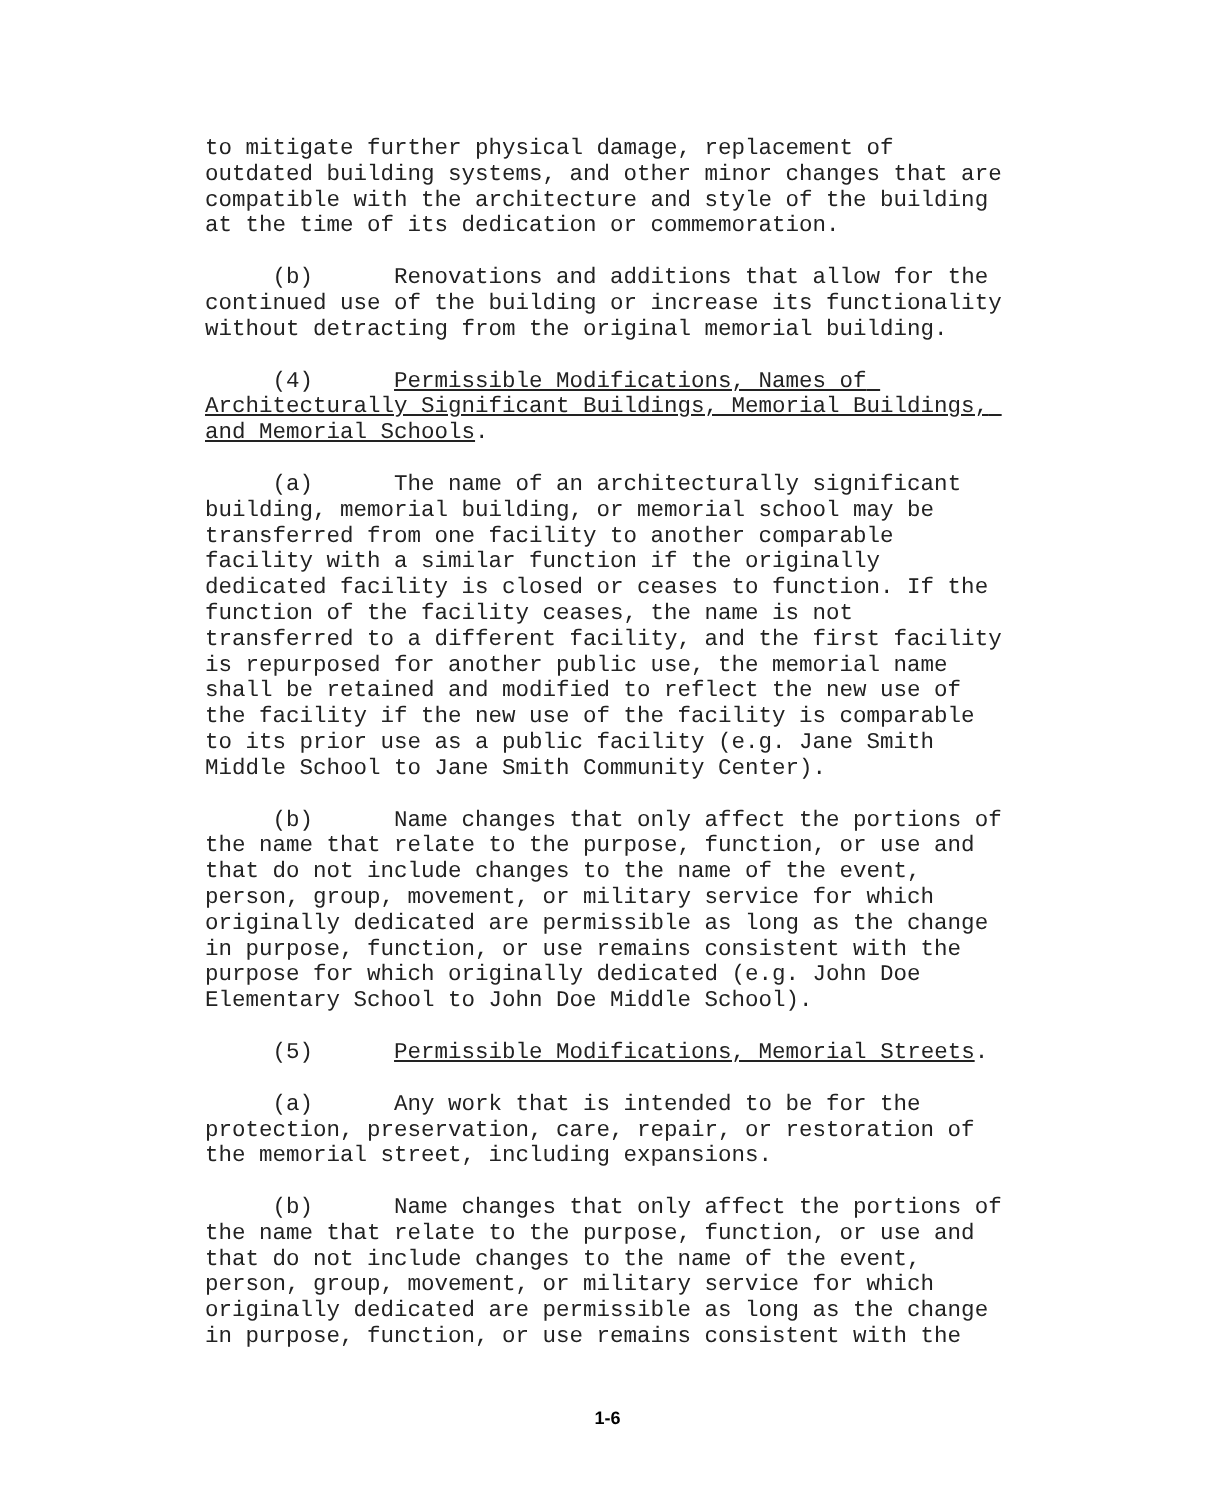to mitigate further physical damage, replacement of outdated building systems, and other minor changes that are compatible with the architecture and style of the building at the time of its dedication or commemoration.
(b) Renovations and additions that allow for the continued use of the building or increase its functionality without detracting from the original memorial building.
(4) Permissible Modifications, Names of Architecturally Significant Buildings, Memorial Buildings, and Memorial Schools.
(a) The name of an architecturally significant building, memorial building, or memorial school may be transferred from one facility to another comparable facility with a similar function if the originally dedicated facility is closed or ceases to function. If the function of the facility ceases, the name is not transferred to a different facility, and the first facility is repurposed for another public use, the memorial name shall be retained and modified to reflect the new use of the facility if the new use of the facility is comparable to its prior use as a public facility (e.g. Jane Smith Middle School to Jane Smith Community Center).
(b) Name changes that only affect the portions of the name that relate to the purpose, function, or use and that do not include changes to the name of the event, person, group, movement, or military service for which originally dedicated are permissible as long as the change in purpose, function, or use remains consistent with the purpose for which originally dedicated (e.g. John Doe Elementary School to John Doe Middle School).
(5) Permissible Modifications, Memorial Streets.
(a) Any work that is intended to be for the protection, preservation, care, repair, or restoration of the memorial street, including expansions.
(b) Name changes that only affect the portions of the name that relate to the purpose, function, or use and that do not include changes to the name of the event, person, group, movement, or military service for which originally dedicated are permissible as long as the change in purpose, function, or use remains consistent with the
1-6